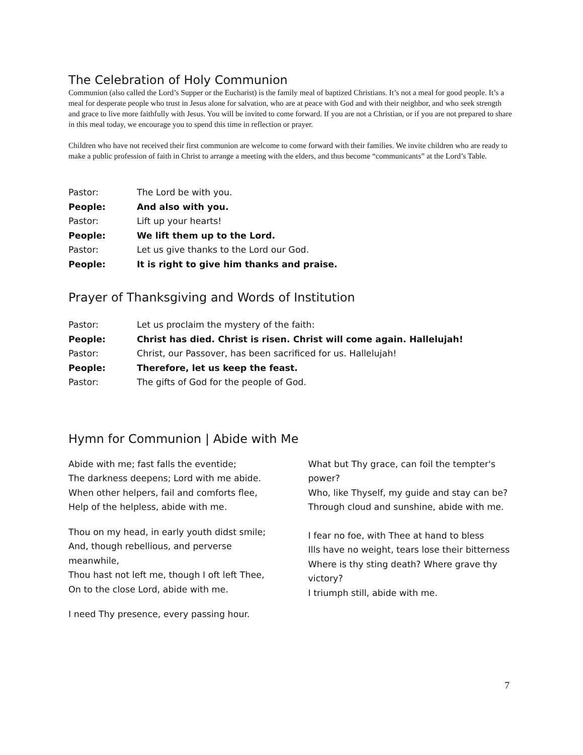The Celebration of Holy Communion
Communion (also called the Lord’s Supper or the Eucharist) is the family meal of baptized Christians. It’s not a meal for good people. It’s a meal for desperate people who trust in Jesus alone for salvation, who are at peace with God and with their neighbor, and who seek strength and grace to live more faithfully with Jesus. You will be invited to come forward. If you are not a Christian, or if you are not prepared to share in this meal today, we encourage you to spend this time in reflection or prayer.
Children who have not received their first communion are welcome to come forward with their families. We invite children who are ready to make a public profession of faith in Christ to arrange a meeting with the elders, and thus become “communicants” at the Lord’s Table.
| Pastor: | The Lord be with you. |
| People: | And also with you. |
| Pastor: | Lift up your hearts! |
| People: | We lift them up to the Lord. |
| Pastor: | Let us give thanks to the Lord our God. |
| People: | It is right to give him thanks and praise. |
Prayer of Thanksgiving and Words of Institution
| Pastor: | Let us proclaim the mystery of the faith: |
| People: | Christ has died. Christ is risen. Christ will come again. Hallelujah! |
| Pastor: | Christ, our Passover, has been sacrificed for us. Hallelujah! |
| People: | Therefore, let us keep the feast. |
| Pastor: | The gifts of God for the people of God. |
Hymn for Communion | Abide with Me
Abide with me; fast falls the eventide;
The darkness deepens; Lord with me abide.
When other helpers, fail and comforts flee,
Help of the helpless, abide with me.
Thou on my head, in early youth didst smile;
And, though rebellious, and perverse meanwhile,
Thou hast not left me, though I oft left Thee,
On to the close Lord, abide with me.
I need Thy presence, every passing hour.
What but Thy grace, can foil the tempter's power?
Who, like Thyself, my guide and stay can be?
Through cloud and sunshine, abide with me.
I fear no foe, with Thee at hand to bless
Ills have no weight, tears lose their bitterness
Where is thy sting death? Where grave thy victory?
I triumph still, abide with me.
7